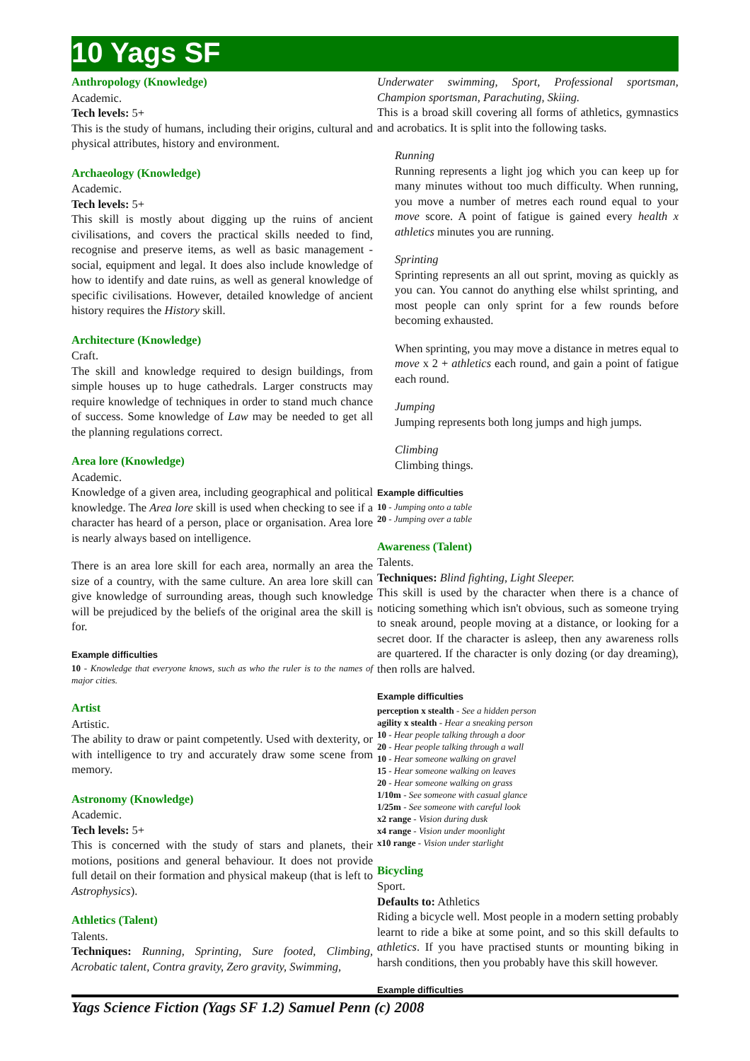10 Yags SF
Anthropology (Knowledge)
Academic.
Tech levels: 5+
This is the study of humans, including their origins, cultural and physical attributes, history and environment.
Archaeology (Knowledge)
Academic.
Tech levels: 5+
This skill is mostly about digging up the ruins of ancient civilisations, and covers the practical skills needed to find, recognise and preserve items, as well as basic management - social, equipment and legal. It does also include knowledge of how to identify and date ruins, as well as general knowledge of specific civilisations. However, detailed knowledge of ancient history requires the History skill.
Architecture (Knowledge)
Craft.
The skill and knowledge required to design buildings, from simple houses up to huge cathedrals. Larger constructs may require knowledge of techniques in order to stand much chance of success. Some knowledge of Law may be needed to get all the planning regulations correct.
Area lore (Knowledge)
Academic.
Knowledge of a given area, including geographical and political knowledge. The Area lore skill is used when checking to see if a character has heard of a person, place or organisation. Area lore is nearly always based on intelligence.
There is an area lore skill for each area, normally an area the size of a country, with the same culture. An area lore skill can give knowledge of surrounding areas, though such knowledge will be prejudiced by the beliefs of the original area the skill is for.
Example difficulties
10 - Knowledge that everyone knows, such as who the ruler is to the names of major cities.
Artist
Artistic.
The ability to draw or paint competently. Used with dexterity, or with intelligence to try and accurately draw some scene from memory.
Astronomy (Knowledge)
Academic.
Tech levels: 5+
This is concerned with the study of stars and planets, their motions, positions and general behaviour. It does not provide full detail on their formation and physical makeup (that is left to Astrophysics).
Athletics (Talent)
Talents.
Techniques: Running, Sprinting, Sure footed, Climbing, Acrobatic talent, Contra gravity, Zero gravity, Swimming,
Underwater swimming, Sport, Professional sportsman, Champion sportsman, Parachuting, Skiing.
This is a broad skill covering all forms of athletics, gymnastics and acrobatics. It is split into the following tasks.
Running
Running represents a light jog which you can keep up for many minutes without too much difficulty. When running, you move a number of metres each round equal to your move score. A point of fatigue is gained every health x athletics minutes you are running.
Sprinting
Sprinting represents an all out sprint, moving as quickly as you can. You cannot do anything else whilst sprinting, and most people can only sprint for a few rounds before becoming exhausted.
When sprinting, you may move a distance in metres equal to move x 2 + athletics each round, and gain a point of fatigue each round.
Jumping
Jumping represents both long jumps and high jumps.
Climbing
Climbing things.
Example difficulties
10 - Jumping onto a table
20 - Jumping over a table
Awareness (Talent)
Talents.
Techniques: Blind fighting, Light Sleeper.
This skill is used by the character when there is a chance of noticing something which isn't obvious, such as someone trying to sneak around, people moving at a distance, or looking for a secret door. If the character is asleep, then any awareness rolls are quartered. If the character is only dozing (or day dreaming), then rolls are halved.
Example difficulties
perception x stealth - See a hidden person
agility x stealth - Hear a sneaking person
10 - Hear people talking through a door
20 - Hear people talking through a wall
10 - Hear someone walking on gravel
15 - Hear someone walking on leaves
20 - Hear someone walking on grass
1/10m - See someone with casual glance
1/25m - See someone with careful look
x2 range - Vision during dusk
x4 range - Vision under moonlight
x10 range - Vision under starlight
Bicycling
Sport.
Defaults to: Athletics
Riding a bicycle well. Most people in a modern setting probably learnt to ride a bike at some point, and so this skill defaults to athletics. If you have practised stunts or mounting biking in harsh conditions, then you probably have this skill however.
Example difficulties
Yags Science Fiction (Yags SF 1.2) Samuel Penn (c) 2008